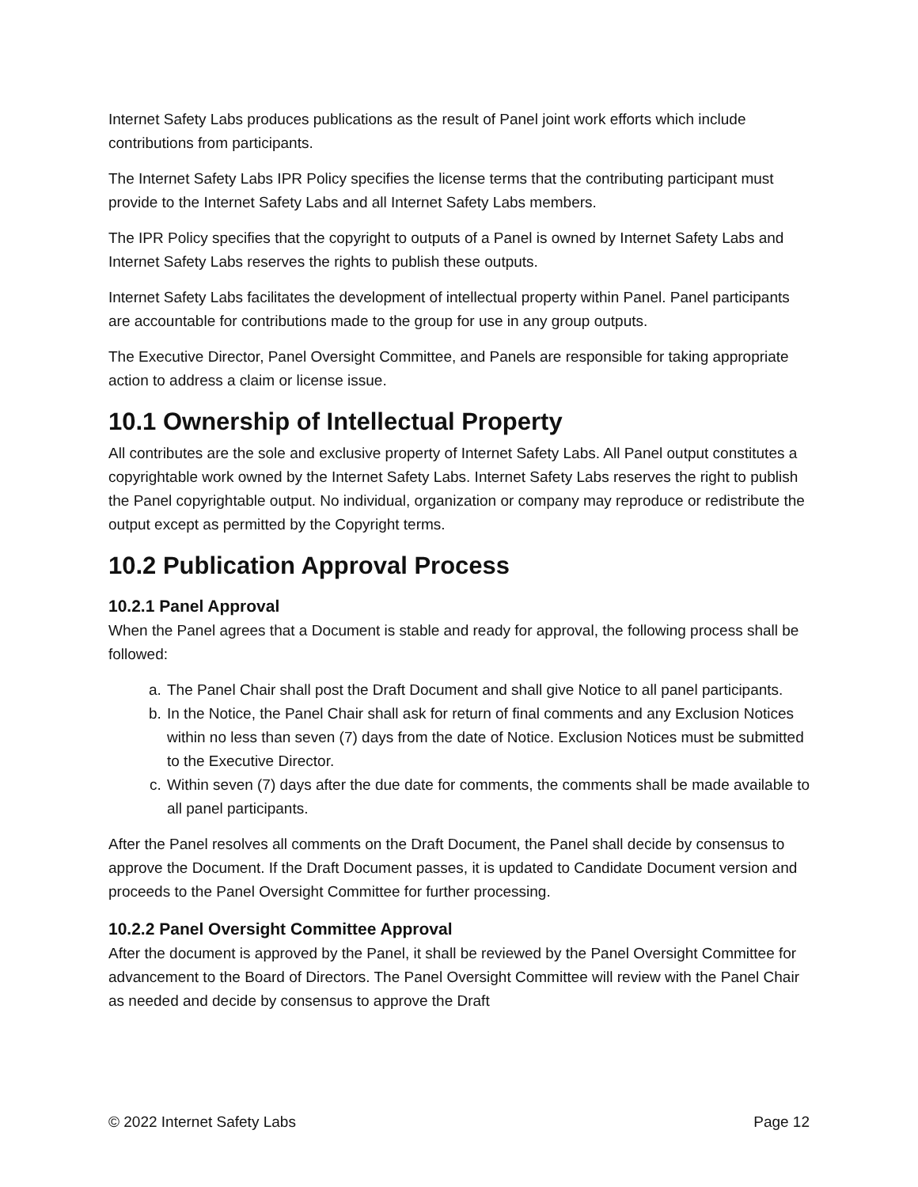Internet Safety Labs produces publications as the result of Panel joint work efforts which include contributions from participants.
The Internet Safety Labs IPR Policy specifies the license terms that the contributing participant must provide to the Internet Safety Labs and all Internet Safety Labs members.
The IPR Policy specifies that the copyright to outputs of a Panel is owned by Internet Safety Labs and Internet Safety Labs reserves the rights to publish these outputs.
Internet Safety Labs facilitates the development of intellectual property within Panel. Panel participants are accountable for contributions made to the group for use in any group outputs.
The Executive Director, Panel Oversight Committee, and Panels are responsible for taking appropriate action to address a claim or license issue.
10.1 Ownership of Intellectual Property
All contributes are the sole and exclusive property of Internet Safety Labs. All Panel output constitutes a copyrightable work owned by the Internet Safety Labs. Internet Safety Labs reserves the right to publish the Panel copyrightable output. No individual, organization or company may reproduce or redistribute the output except as permitted by the Copyright terms.
10.2 Publication Approval Process
10.2.1 Panel Approval
When the Panel agrees that a Document is stable and ready for approval, the following process shall be followed:
a. The Panel Chair shall post the Draft Document and shall give Notice to all panel participants.
b. In the Notice, the Panel Chair shall ask for return of final comments and any Exclusion Notices within no less than seven (7) days from the date of Notice. Exclusion Notices must be submitted to the Executive Director.
c. Within seven (7) days after the due date for comments, the comments shall be made available to all panel participants.
After the Panel resolves all comments on the Draft Document, the Panel shall decide by consensus to approve the Document. If the Draft Document passes, it is updated to Candidate Document version and proceeds to the Panel Oversight Committee for further processing.
10.2.2 Panel Oversight Committee Approval
After the document is approved by the Panel, it shall be reviewed by the Panel Oversight Committee for advancement to the Board of Directors. The Panel Oversight Committee will review with the Panel Chair as needed and decide by consensus to approve the Draft
© 2022 Internet Safety Labs Page 12